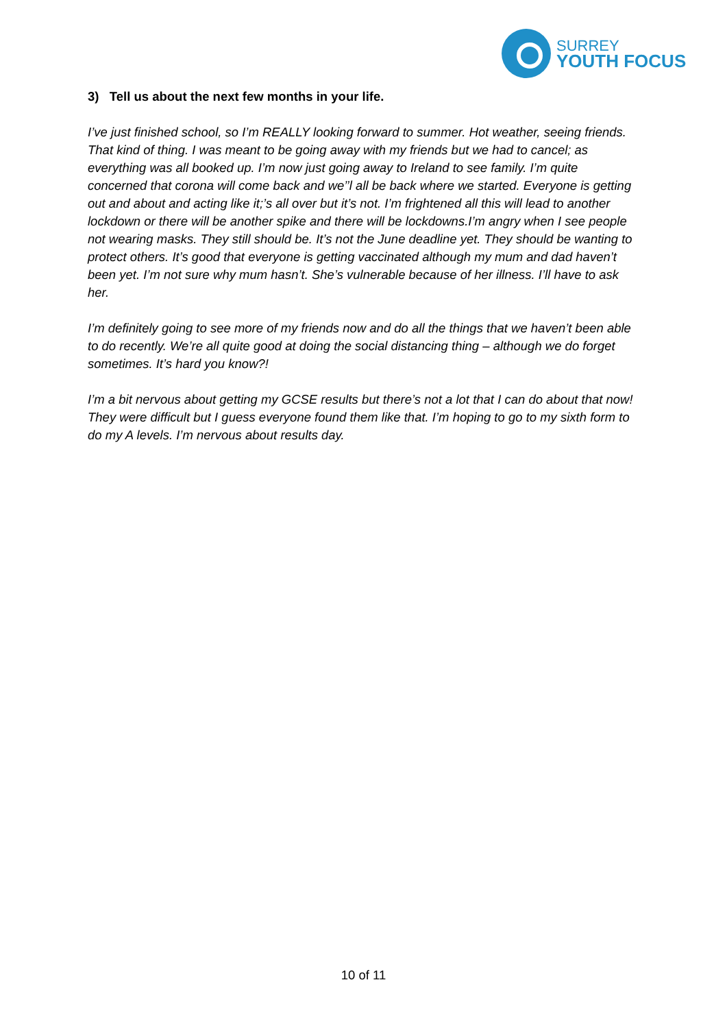SURREY
YOUTH FOCUS
3) Tell us about the next few months in your life.
I’ve just finished school, so I’m REALLY looking forward to summer. Hot weather, seeing friends. That kind of thing. I was meant to be going away with my friends but we had to cancel; as everything was all booked up. I’m now just going away to Ireland to see family. I’m quite concerned that corona will come back and we’’l all be back where we started. Everyone is getting out and about and acting like it;’s all over but it’s not. I’m frightened all this will lead to another lockdown or there will be another spike and there will be lockdowns.I’m angry when I see people not wearing masks. They still should be. It’s not the June deadline yet. They should be wanting to protect others. It’s good that everyone is getting vaccinated although my mum and dad haven’t been yet. I’m not sure why mum hasn’t. She’s vulnerable because of her illness. I’ll have to ask her.
I’m definitely going to see more of my friends now and do all the things that we haven’t been able to do recently. We’re all quite good at doing the social distancing thing – although we do forget sometimes. It’s hard you know?!
I’m a bit nervous about getting my GCSE results but there’s not a lot that I can do about that now! They were difficult but I guess everyone found them like that. I’m hoping to go to my sixth form to do my A levels. I’m nervous about results day.
10 of 11